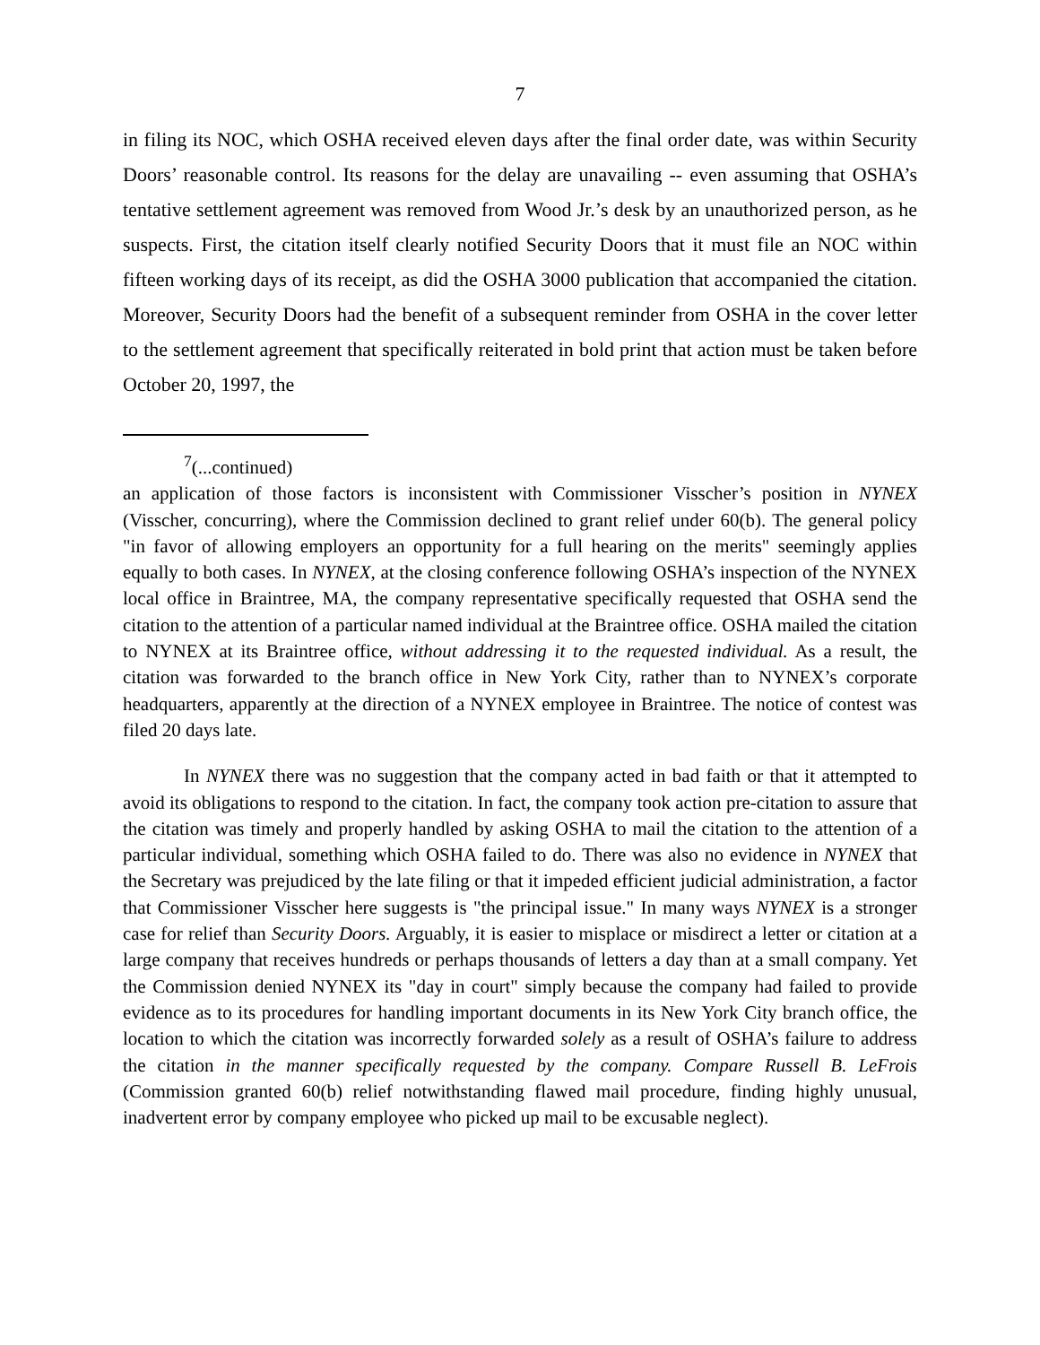7
in filing its NOC, which OSHA received eleven days after the final order date, was within Security Doors’ reasonable control. Its reasons for the delay are unavailing -- even assuming that OSHA’s tentative settlement agreement was removed from Wood Jr.’s desk by an unauthorized person, as he suspects. First, the citation itself clearly notified Security Doors that it must file an NOC within fifteen working days of its receipt, as did the OSHA 3000 publication that accompanied the citation. Moreover, Security Doors had the benefit of a subsequent reminder from OSHA in the cover letter to the settlement agreement that specifically reiterated in bold print that action must be taken before October 20, 1997, the
<sup>7</sup> (...continued)
an application of those factors is inconsistent with Commissioner Visscher’s position in NYNEX (Visscher, concurring), where the Commission declined to grant relief under 60(b). The general policy "in favor of allowing employers an opportunity for a full hearing on the merits" seemingly applies equally to both cases. In NYNEX, at the closing conference following OSHA’s inspection of the NYNEX local office in Braintree, MA, the company representative specifically requested that OSHA send the citation to the attention of a particular named individual at the Braintree office. OSHA mailed the citation to NYNEX at its Braintree office, without addressing it to the requested individual. As a result, the citation was forwarded to the branch office in New York City, rather than to NYNEX’s corporate headquarters, apparently at the direction of a NYNEX employee in Braintree. The notice of contest was filed 20 days late.
In NYNEX there was no suggestion that the company acted in bad faith or that it attempted to avoid its obligations to respond to the citation. In fact, the company took action pre-citation to assure that the citation was timely and properly handled by asking OSHA to mail the citation to the attention of a particular individual, something which OSHA failed to do. There was also no evidence in NYNEX that the Secretary was prejudiced by the late filing or that it impeded efficient judicial administration, a factor that Commissioner Visscher here suggests is "the principal issue." In many ways NYNEX is a stronger case for relief than Security Doors. Arguably, it is easier to misplace or misdirect a letter or citation at a large company that receives hundreds or perhaps thousands of letters a day than at a small company. Yet the Commission denied NYNEX its "day in court" simply because the company had failed to provide evidence as to its procedures for handling important documents in its New York City branch office, the location to which the citation was incorrectly forwarded solely as a result of OSHA’s failure to address the citation in the manner specifically requested by the company. Compare Russell B. LeFrois (Commission granted 60(b) relief notwithstanding flawed mail procedure, finding highly unusual, inadvertent error by company employee who picked up mail to be excusable neglect).